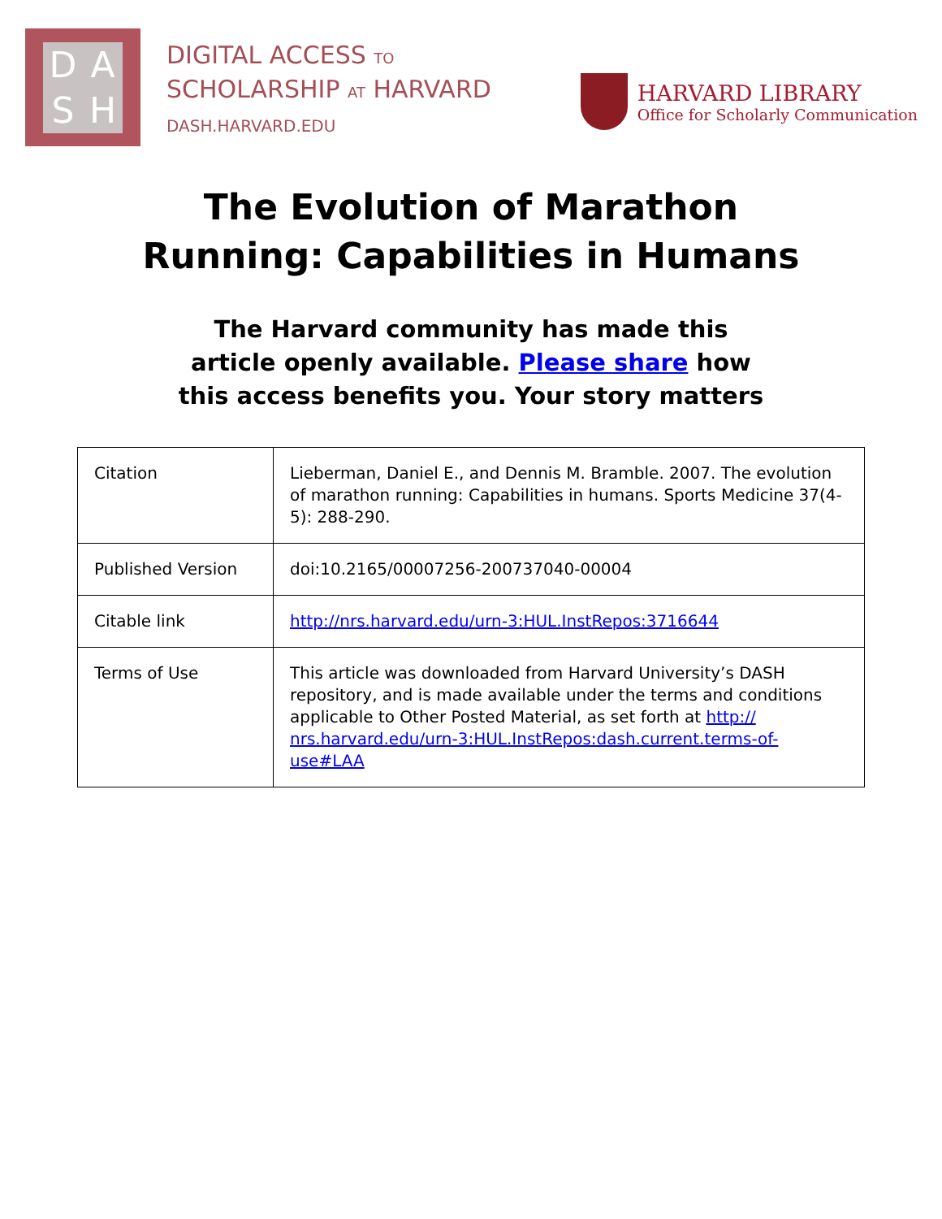DASH
DIGITAL ACCESS TO
SCHOLARSHIP AT HARVARD
DASH.HARVARD.EDU
HARVARD LIBRARY
Office for Scholarly Communication
The Evolution of Marathon
Running: Capabilities in Humans
The Harvard community has made this
article openly available. Please share how
this access benefits you. Your story matters
| Citation | Lieberman, Daniel E., and Dennis M. Bramble. 2007. The evolution of marathon running: Capabilities in humans. Sports Medicine 37(4-5): 288-290. |
| Published Version | doi:10.2165/00007256-200737040-00004 |
| Citable link | http://nrs.harvard.edu/urn-3:HUL.InstRepos:3716644 |
| Terms of Use | This article was downloaded from Harvard University’s DASH repository, and is made available under the terms and conditions applicable to Other Posted Material, as set forth at http:// nrs.harvard.edu/urn-3:HUL.InstRepos:dash.current.terms-of-use#LAA |